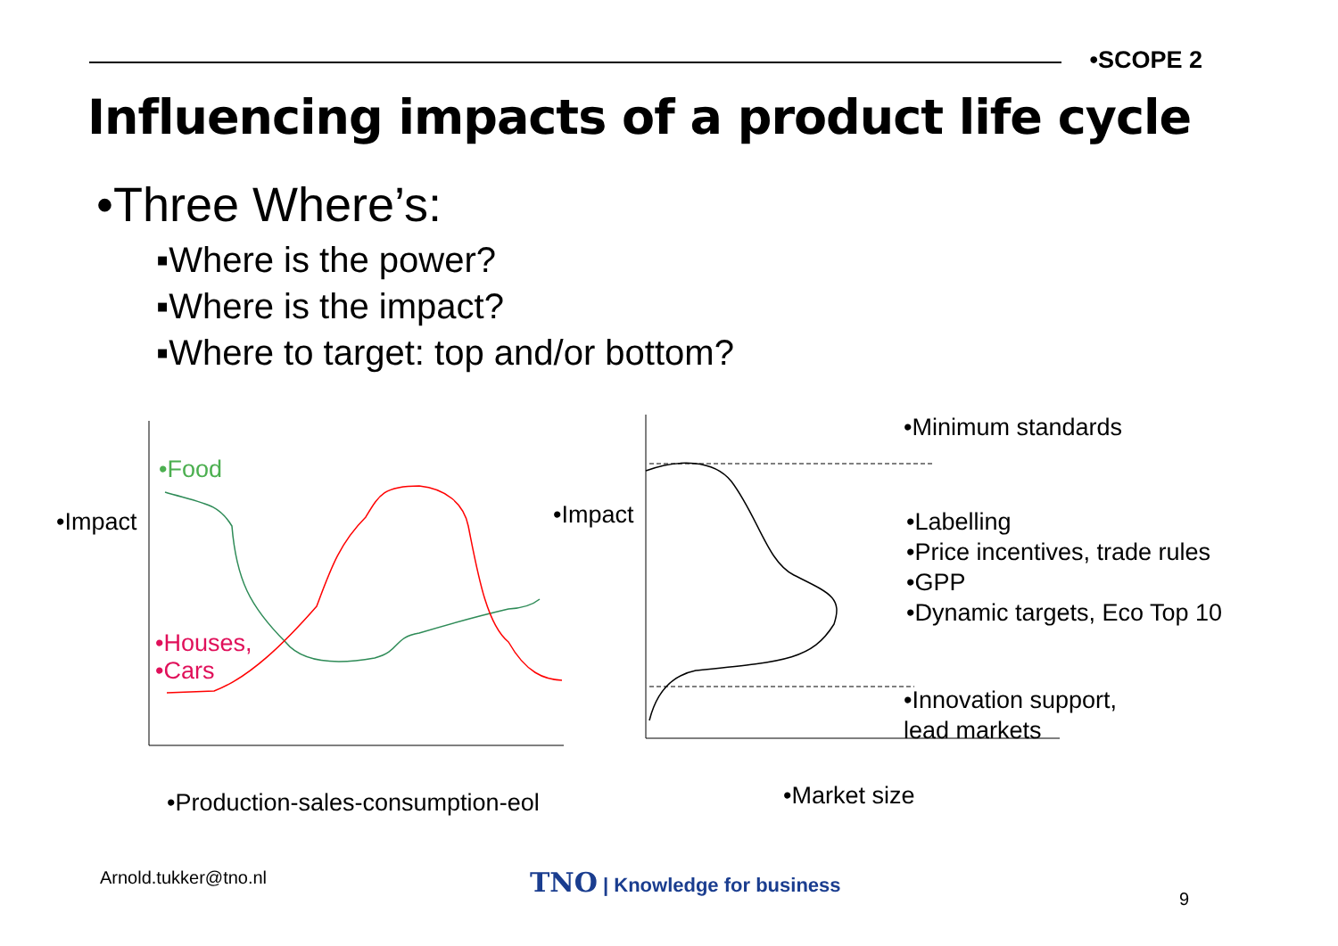•SCOPE 2
Influencing impacts of a product life cycle
•Three Where’s:
▪Where is the power?
▪Where is the impact?
▪Where to target: top and/or bottom?
•Food
•Impact
•Houses,
•Cars
•Impact
•Minimum standards
•Labelling
•Price incentives, trade rules
•GPP
•Dynamic targets, Eco Top 10
•Innovation support,
lead markets
•Production-sales-consumption-eol
•Market size
Arnold.tukker@tno.nl TNO | Knowledge for business
9